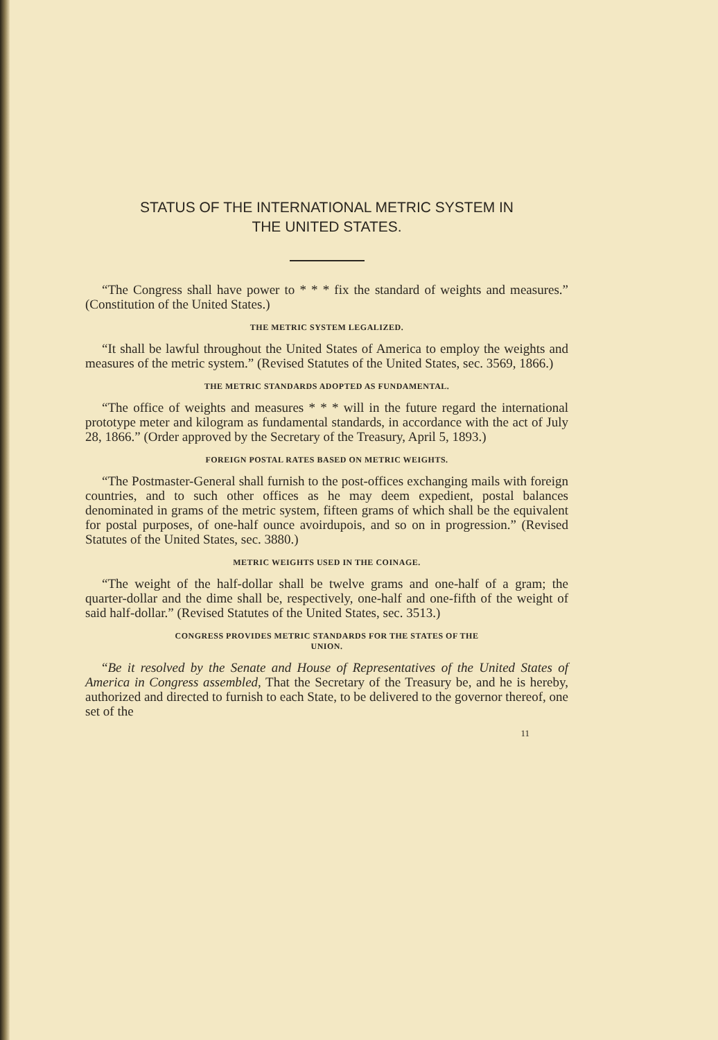STATUS OF THE INTERNATIONAL METRIC SYSTEM IN
THE UNITED STATES.
“The Congress shall have power to * * * fix the standard of weights and measures.” (Constitution of the United States.)
THE METRIC SYSTEM LEGALIZED.
“It shall be lawful throughout the United States of America to employ the weights and measures of the metric system.” (Revised Statutes of the United States, sec. 3569, 1866.)
THE METRIC STANDARDS ADOPTED AS FUNDAMENTAL.
“The office of weights and measures * * * will in the future regard the international prototype meter and kilogram as fundamental standards, in accordance with the act of July 28, 1866.” (Order approved by the Secretary of the Treasury, April 5, 1893.)
FOREIGN POSTAL RATES BASED ON METRIC WEIGHTS.
“The Postmaster-General shall furnish to the post-offices exchanging mails with foreign countries, and to such other offices as he may deem expedient, postal balances denominated in grams of the metric system, fifteen grams of which shall be the equivalent for postal purposes, of one-half ounce avoirdupois, and so on in progression.” (Revised Statutes of the United States, sec. 3880.)
METRIC WEIGHTS USED IN THE COINAGE.
“The weight of the half-dollar shall be twelve grams and one-half of a gram; the quarter-dollar and the dime shall be, respectively, one-half and one-fifth of the weight of said half-dollar.” (Revised Statutes of the United States, sec. 3513.)
CONGRESS PROVIDES METRIC STANDARDS FOR THE STATES OF THE
UNION.
“Be it resolved by the Senate and House of Representatives of the United States of America in Congress assembled, That the Secretary of the Treasury be, and he is hereby, authorized and directed to furnish to each State, to be delivered to the governor thereof, one set of the
11